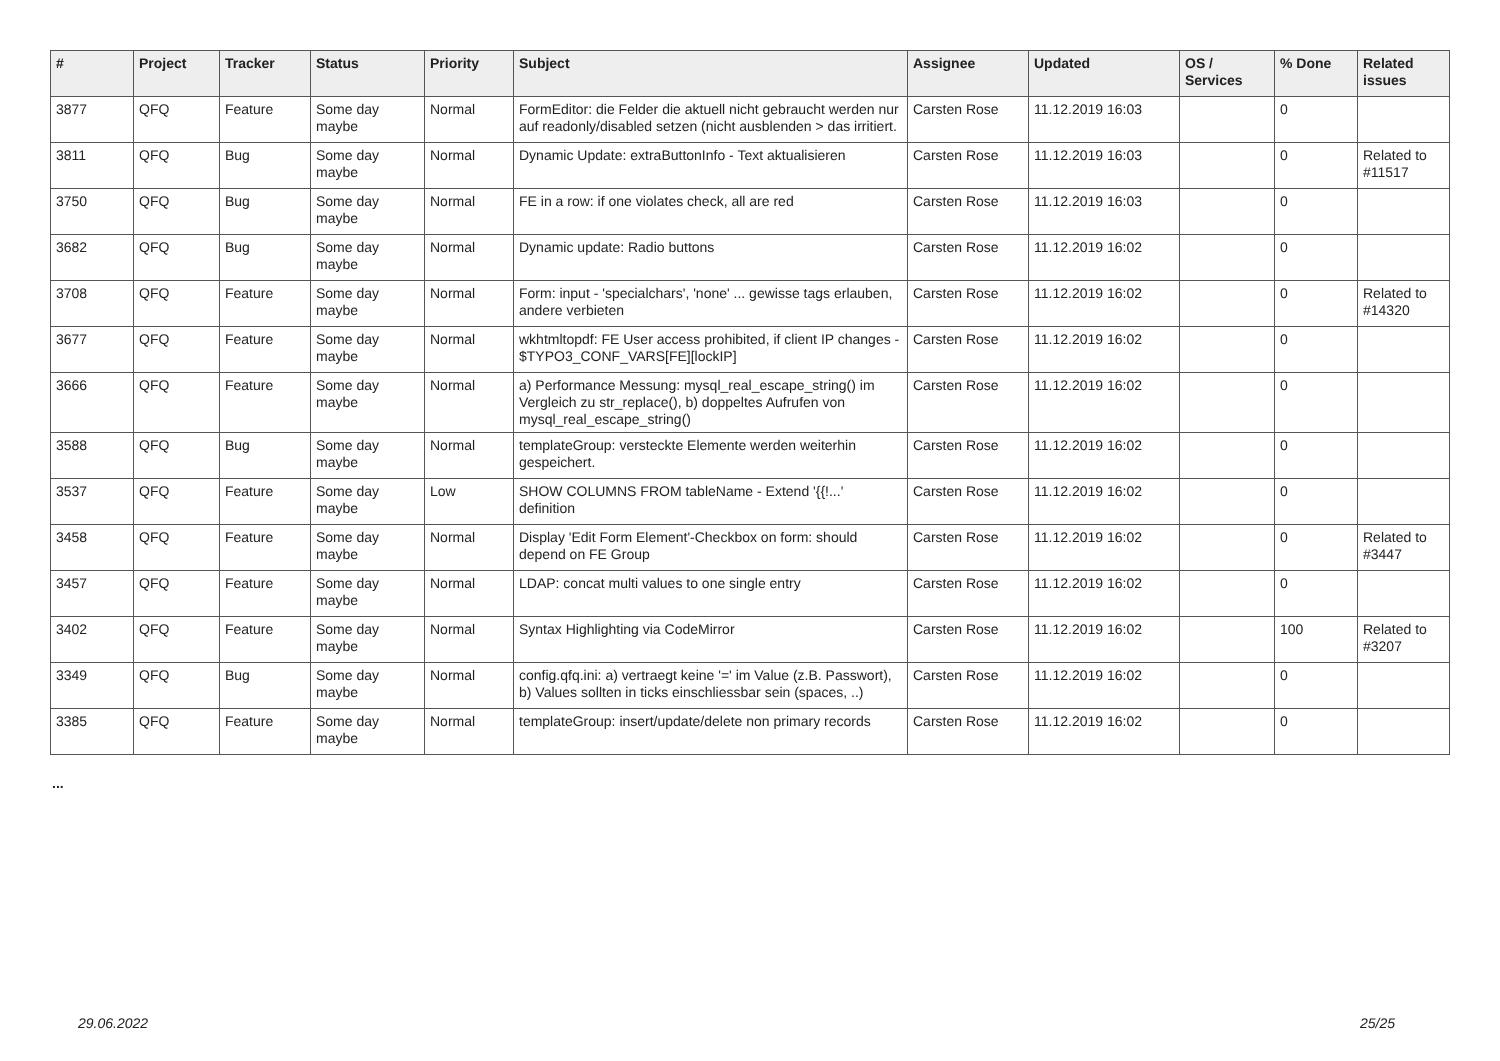| # | Project | Tracker | Status | Priority | Subject | Assignee | Updated | OS / Services | % Done | Related issues |
| --- | --- | --- | --- | --- | --- | --- | --- | --- | --- | --- |
| 3877 | QFQ | Feature | Some day maybe | Normal | FormEditor: die Felder die aktuell nicht gebraucht werden nur auf readonly/disabled setzen (nicht ausblenden > das irritiert. | Carsten Rose | 11.12.2019 16:03 | | 0 | |
| 3811 | QFQ | Bug | Some day maybe | Normal | Dynamic Update: extraButtonInfo - Text aktualisieren | Carsten Rose | 11.12.2019 16:03 | | 0 | Related to #11517 |
| 3750 | QFQ | Bug | Some day maybe | Normal | FE in a row: if one violates check, all are red | Carsten Rose | 11.12.2019 16:03 | | 0 | |
| 3682 | QFQ | Bug | Some day maybe | Normal | Dynamic update: Radio buttons | Carsten Rose | 11.12.2019 16:02 | | 0 | |
| 3708 | QFQ | Feature | Some day maybe | Normal | Form: input - 'specialchars', 'none' ... gewisse tags erlauben, andere verbieten | Carsten Rose | 11.12.2019 16:02 | | 0 | Related to #14320 |
| 3677 | QFQ | Feature | Some day maybe | Normal | wkhtmltopdf: FE User access prohibited, if client IP changes - $TYPO3_CONF_VARS[FE][lockIP] | Carsten Rose | 11.12.2019 16:02 | | 0 | |
| 3666 | QFQ | Feature | Some day maybe | Normal | a) Performance Messung: mysql_real_escape_string() im Vergleich zu str_replace(), b) doppeltes Aufrufen von mysql_real_escape_string() | Carsten Rose | 11.12.2019 16:02 | | 0 | |
| 3588 | QFQ | Bug | Some day maybe | Normal | templateGroup: versteckte Elemente werden weiterhin gespeichert. | Carsten Rose | 11.12.2019 16:02 | | 0 | |
| 3537 | QFQ | Feature | Some day maybe | Low | SHOW COLUMNS FROM tableName - Extend '{{!...' definition | Carsten Rose | 11.12.2019 16:02 | | 0 | |
| 3458 | QFQ | Feature | Some day maybe | Normal | Display 'Edit Form Element'-Checkbox on form: should depend on FE Group | Carsten Rose | 11.12.2019 16:02 | | 0 | Related to #3447 |
| 3457 | QFQ | Feature | Some day maybe | Normal | LDAP: concat multi values to one single entry | Carsten Rose | 11.12.2019 16:02 | | 0 | |
| 3402 | QFQ | Feature | Some day maybe | Normal | Syntax Highlighting via CodeMirror | Carsten Rose | 11.12.2019 16:02 | | 100 | Related to #3207 |
| 3349 | QFQ | Bug | Some day maybe | Normal | config.qfq.ini: a) vertraegt keine '=' im Value (z.B. Passwort), b) Values sollten in ticks einschliessbar sein (spaces, ..) | Carsten Rose | 11.12.2019 16:02 | | 0 | |
| 3385 | QFQ | Feature | Some day maybe | Normal | templateGroup: insert/update/delete non primary records | Carsten Rose | 11.12.2019 16:02 | | 0 | |
...
29.06.2022 25/25